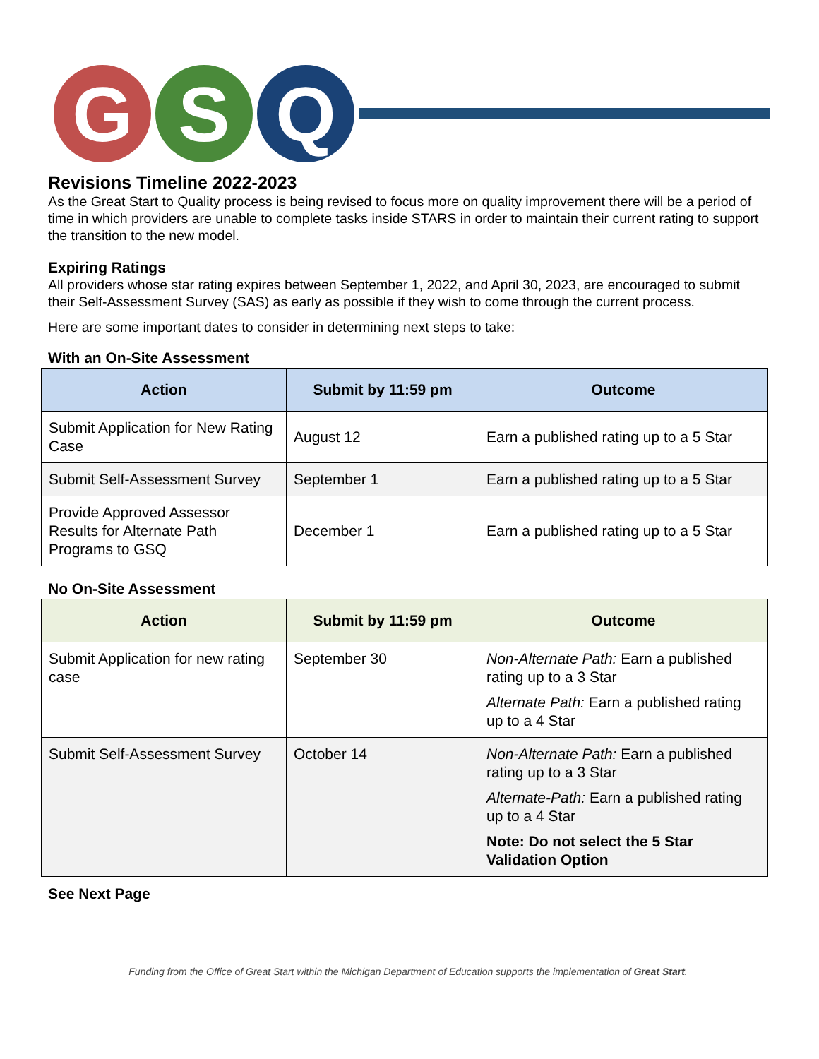G S Q
Revisions Timeline 2022-2023
As the Great Start to Quality process is being revised to focus more on quality improvement there will be a period of time in which providers are unable to complete tasks inside STARS in order to maintain their current rating to support the transition to the new model.
Expiring Ratings
All providers whose star rating expires between September 1, 2022, and April 30, 2023, are encouraged to submit their Self-Assessment Survey (SAS) as early as possible if they wish to come through the current process.
Here are some important dates to consider in determining next steps to take:
With an On-Site Assessment
| Action | Submit by 11:59 pm | Outcome |
| --- | --- | --- |
| Submit Application for New Rating Case | August 12 | Earn a published rating up to a 5 Star |
| Submit Self-Assessment Survey | September 1 | Earn a published rating up to a 5 Star |
| Provide Approved Assessor Results for Alternate Path Programs to GSQ | December 1 | Earn a published rating up to a 5 Star |
No On-Site Assessment
| Action | Submit by 11:59 pm | Outcome |
| --- | --- | --- |
| Submit Application for new rating case | September 30 | Non-Alternate Path: Earn a published rating up to a 3 Star Alternate Path: Earn a published rating up to a 4 Star |
| Submit Self-Assessment Survey | October 14 | Non-Alternate Path: Earn a published rating up to a 3 Star Alternate-Path: Earn a published rating up to a 4 Star Note: Do not select the 5 Star Validation Option |
See Next Page
Funding from the Office of Great Start within the Michigan Department of Education supports the implementation of Great Start.